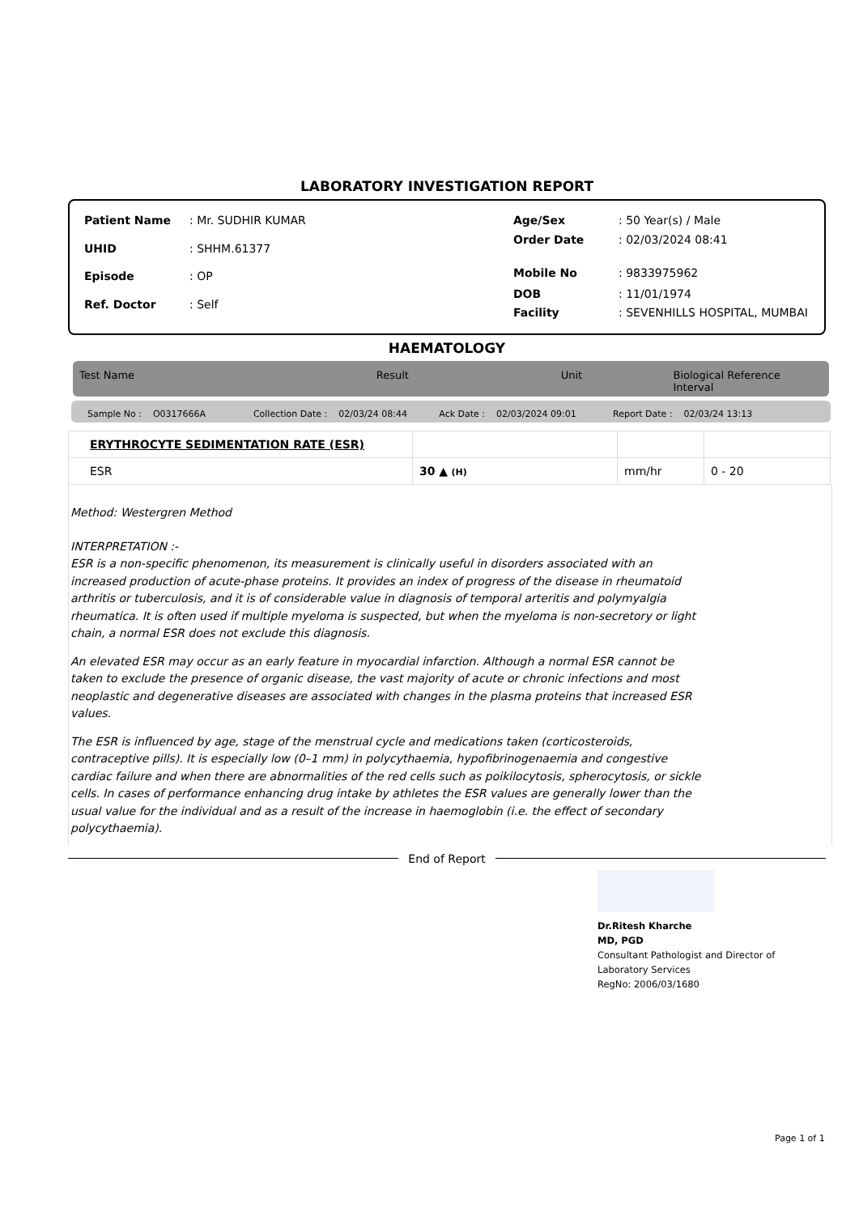LABORATORY INVESTIGATION REPORT
| Patient Name | : Mr. SUDHIR KUMAR |
| UHID | : SHHM.61377 |
| Episode | : OP |
| Ref. Doctor | : Self |
| Age/Sex | : 50 Year(s) / Male |
| Order Date | : 02/03/2024 08:41 |
| Mobile No | : 9833975962 |
| DOB | : 11/01/1974 |
| Facility | : SEVENHILLS HOSPITAL, MUMBAI |
HAEMATOLOGY
Test Name Result Unit Biological Reference Interval
Sample No : O0317666A Collection Date : 02/03/24 08:44 Ack Date : 02/03/2024 09:01 Report Date : 02/03/24 13:13
| ERYTHROCYTE SEDIMENTATION RATE (ESR) | | | |
| ESR | 30 ▲ (H) | mm/hr | 0 - 20 |
Method: Westergren Method
INTERPRETATION :-
ESR is a non-specific phenomenon, its measurement is clinically useful in disorders associated with an increased production of acute-phase proteins. It provides an index of progress of the disease in rheumatoid arthritis or tuberculosis, and it is of considerable value in diagnosis of temporal arteritis and polymyalgia rheumatica. It is often used if multiple myeloma is suspected, but when the myeloma is non-secretory or light chain, a normal ESR does not exclude this diagnosis.
An elevated ESR may occur as an early feature in myocardial infarction. Although a normal ESR cannot be taken to exclude the presence of organic disease, the vast majority of acute or chronic infections and most neoplastic and degenerative diseases are associated with changes in the plasma proteins that increased ESR values.
The ESR is influenced by age, stage of the menstrual cycle and medications taken (corticosteroids, contraceptive pills). It is especially low (0–1 mm) in polycythaemia, hypofibrinogenaemia and congestive cardiac failure and when there are abnormalities of the red cells such as poikilocytosis, spherocytosis, or sickle cells. In cases of performance enhancing drug intake by athletes the ESR values are generally lower than the usual value for the individual and as a result of the increase in haemoglobin (i.e. the effect of secondary polycythaemia).
End of Report
Dr.Ritesh Kharche
MD, PGD
Consultant Pathologist and Director of
Laboratory Services
RegNo: 2006/03/1680
Page 1 of 1